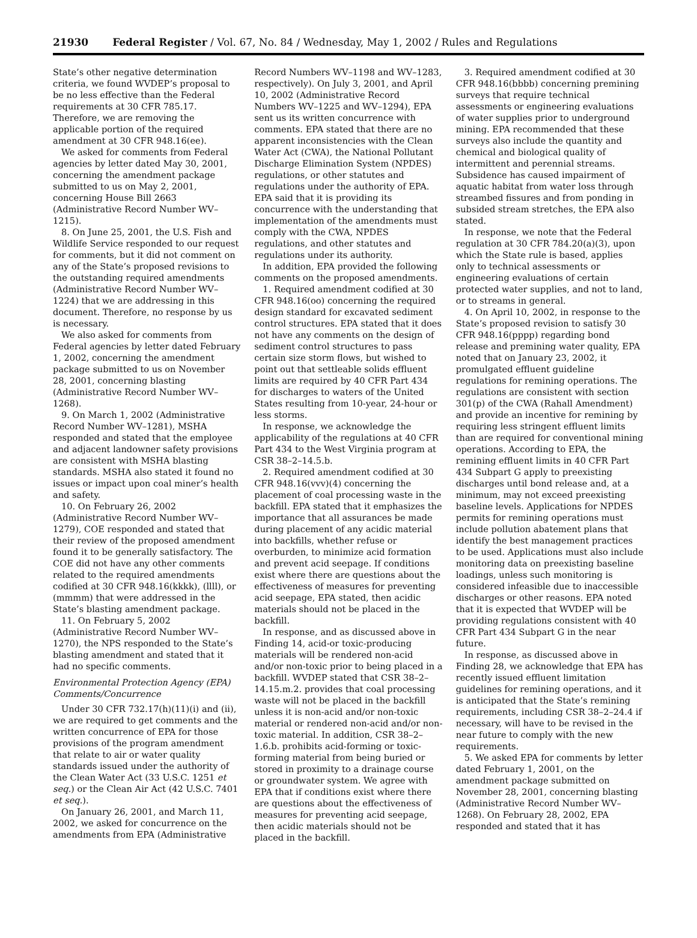21930 Federal Register / Vol. 67, No. 84 / Wednesday, May 1, 2002 / Rules and Regulations
State’s other negative determination criteria, we found WVDEP’s proposal to be no less effective than the Federal requirements at 30 CFR 785.17. Therefore, we are removing the applicable portion of the required amendment at 30 CFR 948.16(ee).
We asked for comments from Federal agencies by letter dated May 30, 2001, concerning the amendment package submitted to us on May 2, 2001, concerning House Bill 2663 (Administrative Record Number WV–1215).
8. On June 25, 2001, the U.S. Fish and Wildlife Service responded to our request for comments, but it did not comment on any of the State’s proposed revisions to the outstanding required amendments (Administrative Record Number WV–1224) that we are addressing in this document. Therefore, no response by us is necessary.
We also asked for comments from Federal agencies by letter dated February 1, 2002, concerning the amendment package submitted to us on November 28, 2001, concerning blasting (Administrative Record Number WV–1268).
9. On March 1, 2002 (Administrative Record Number WV–1281), MSHA responded and stated that the employee and adjacent landowner safety provisions are consistent with MSHA blasting standards. MSHA also stated it found no issues or impact upon coal miner’s health and safety.
10. On February 26, 2002 (Administrative Record Number WV–1279), COE responded and stated that their review of the proposed amendment found it to be generally satisfactory. The COE did not have any other comments related to the required amendments codified at 30 CFR 948.16(kkkk), (llll), or (mmmm) that were addressed in the State’s blasting amendment package.
11. On February 5, 2002 (Administrative Record Number WV–1270), the NPS responded to the State’s blasting amendment and stated that it had no specific comments.
Environmental Protection Agency (EPA) Comments/Concurrence
Under 30 CFR 732.17(h)(11)(i) and (ii), we are required to get comments and the written concurrence of EPA for those provisions of the program amendment that relate to air or water quality standards issued under the authority of the Clean Water Act (33 U.S.C. 1251 et seq.) or the Clean Air Act (42 U.S.C. 7401 et seq.).
On January 26, 2001, and March 11, 2002, we asked for concurrence on the amendments from EPA (Administrative Record Numbers WV–1198 and WV–1283, respectively). On July 3, 2001, and April 10, 2002 (Administrative Record Numbers WV–1225 and WV–1294), EPA sent us its written concurrence with comments. EPA stated that there are no apparent inconsistencies with the Clean Water Act (CWA), the National Pollutant Discharge Elimination System (NPDES) regulations, or other statutes and regulations under the authority of EPA. EPA said that it is providing its concurrence with the understanding that implementation of the amendments must comply with the CWA, NPDES regulations, and other statutes and regulations under its authority.
In addition, EPA provided the following comments on the proposed amendments.
1. Required amendment codified at 30 CFR 948.16(oo) concerning the required design standard for excavated sediment control structures. EPA stated that it does not have any comments on the design of sediment control structures to pass certain size storm flows, but wished to point out that settleable solids effluent limits are required by 40 CFR Part 434 for discharges to waters of the United States resulting from 10-year, 24-hour or less storms.
In response, we acknowledge the applicability of the regulations at 40 CFR Part 434 to the West Virginia program at CSR 38–2–14.5.b.
2. Required amendment codified at 30 CFR 948.16(vvv)(4) concerning the placement of coal processing waste in the backfill. EPA stated that it emphasizes the importance that all assurances be made during placement of any acidic material into backfills, whether refuse or overburden, to minimize acid formation and prevent acid seepage. If conditions exist where there are questions about the effectiveness of measures for preventing acid seepage, EPA stated, then acidic materials should not be placed in the backfill.
In response, and as discussed above in Finding 14, acid-or toxic-producing materials will be rendered non-acid and/or non-toxic prior to being placed in a backfill. WVDEP stated that CSR 38–2–14.15.m.2. provides that coal processing waste will not be placed in the backfill unless it is non-acid and/or non-toxic material or rendered non-acid and/or non-toxic material. In addition, CSR 38–2–1.6.b. prohibits acid-forming or toxic-forming material from being buried or stored in proximity to a drainage course or groundwater system. We agree with EPA that if conditions exist where there are questions about the effectiveness of measures for preventing acid seepage, then acidic materials should not be placed in the backfill.
3. Required amendment codified at 30 CFR 948.16(bbbb) concerning premining surveys that require technical assessments or engineering evaluations of water supplies prior to underground mining. EPA recommended that these surveys also include the quantity and chemical and biological quality of intermittent and perennial streams. Subsidence has caused impairment of aquatic habitat from water loss through streambed fissures and from ponding in subsided stream stretches, the EPA also stated.
In response, we note that the Federal regulation at 30 CFR 784.20(a)(3), upon which the State rule is based, applies only to technical assessments or engineering evaluations of certain protected water supplies, and not to land, or to streams in general.
4. On April 10, 2002, in response to the State’s proposed revision to satisfy 30 CFR 948.16(pppp) regarding bond release and premining water quality, EPA noted that on January 23, 2002, it promulgated effluent guideline regulations for remining operations. The regulations are consistent with section 301(p) of the CWA (Rahall Amendment) and provide an incentive for remining by requiring less stringent effluent limits than are required for conventional mining operations. According to EPA, the remining effluent limits in 40 CFR Part 434 Subpart G apply to preexisting discharges until bond release and, at a minimum, may not exceed preexisting baseline levels. Applications for NPDES permits for remining operations must include pollution abatement plans that identify the best management practices to be used. Applications must also include monitoring data on preexisting baseline loadings, unless such monitoring is considered infeasible due to inaccessible discharges or other reasons. EPA noted that it is expected that WVDEP will be providing regulations consistent with 40 CFR Part 434 Subpart G in the near future.
In response, as discussed above in Finding 28, we acknowledge that EPA has recently issued effluent limitation guidelines for remining operations, and it is anticipated that the State’s remining requirements, including CSR 38–2–24.4 if necessary, will have to be revised in the near future to comply with the new requirements.
5. We asked EPA for comments by letter dated February 1, 2001, on the amendment package submitted on November 28, 2001, concerning blasting (Administrative Record Number WV–1268). On February 28, 2002, EPA responded and stated that it has